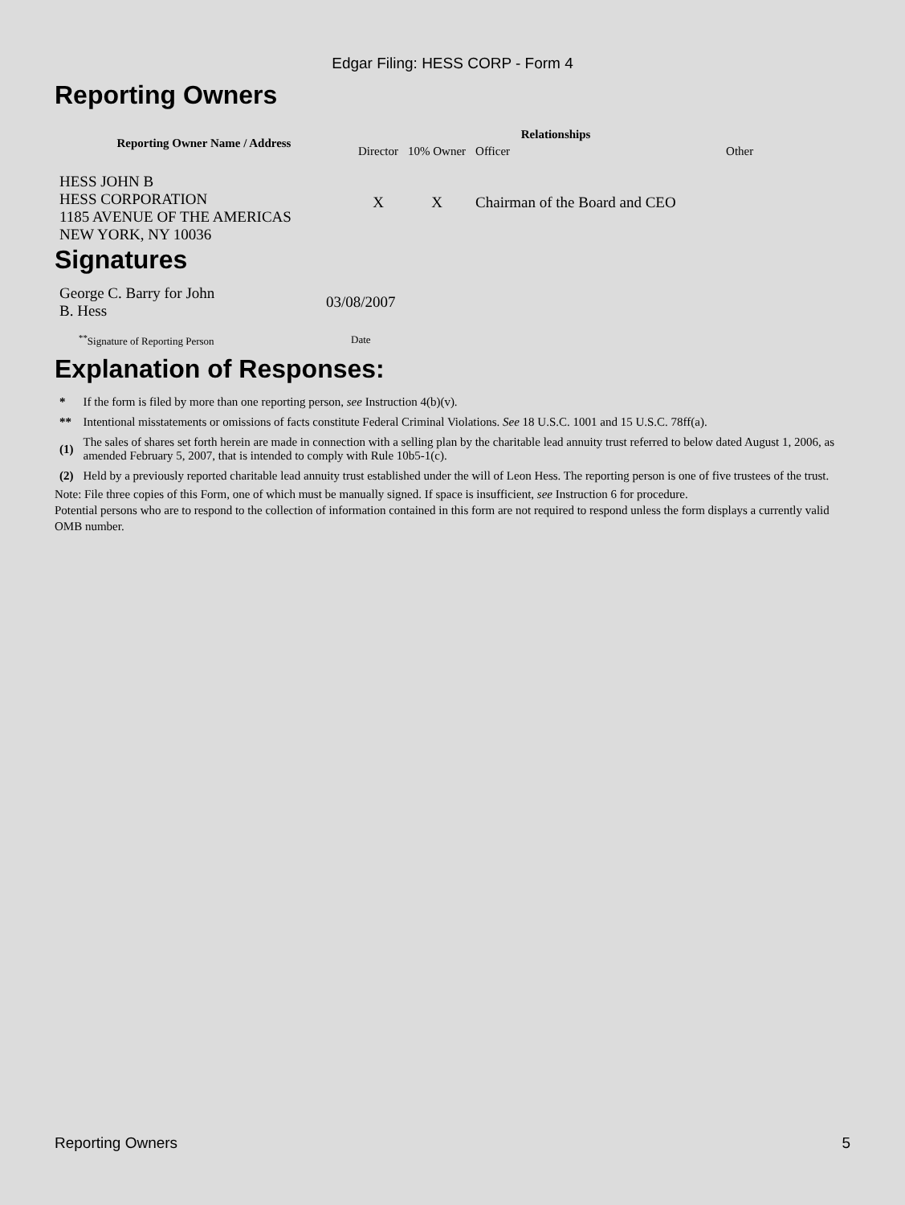Edgar Filing: HESS CORP - Form 4
Reporting Owners
| Reporting Owner Name / Address | Relationships | | | |
| --- | --- | --- | --- | --- |
| | Director | 10% Owner | Officer | Other |
| HESS JOHN B HESS CORPORATION 1185 AVENUE OF THE AMERICAS NEW YORK, NY 10036 | X | X | Chairman of the Board and CEO | |
Signatures
| George C. Barry for John B. Hess | 03/08/2007 |
| <sup>**</sup> Signature of Reporting Person | Date |
Explanation of Responses:
| * | If the form is filed by more than one reporting person, see Instruction 4(b)(v). |
| ** | Intentional misstatements or omissions of facts constitute Federal Criminal Violations. See 18 U.S.C. 1001 and 15 U.S.C. 78ff(a). |
| (1) | The sales of shares set forth herein are made in connection with a selling plan by the charitable lead annuity trust referred to below dated August 1, 2006, as amended February 5, 2007, that is intended to comply with Rule 10b5-1(c). |
| (2) | Held by a previously reported charitable lead annuity trust established under the will of Leon Hess. The reporting person is one of five trustees of the trust. |
Note: File three copies of this Form, one of which must be manually signed. If space is insufficient, see Instruction 6 for procedure.
Potential persons who are to respond to the collection of information contained in this form are not required to respond unless the form displays a currently valid OMB number.
Reporting Owners 5